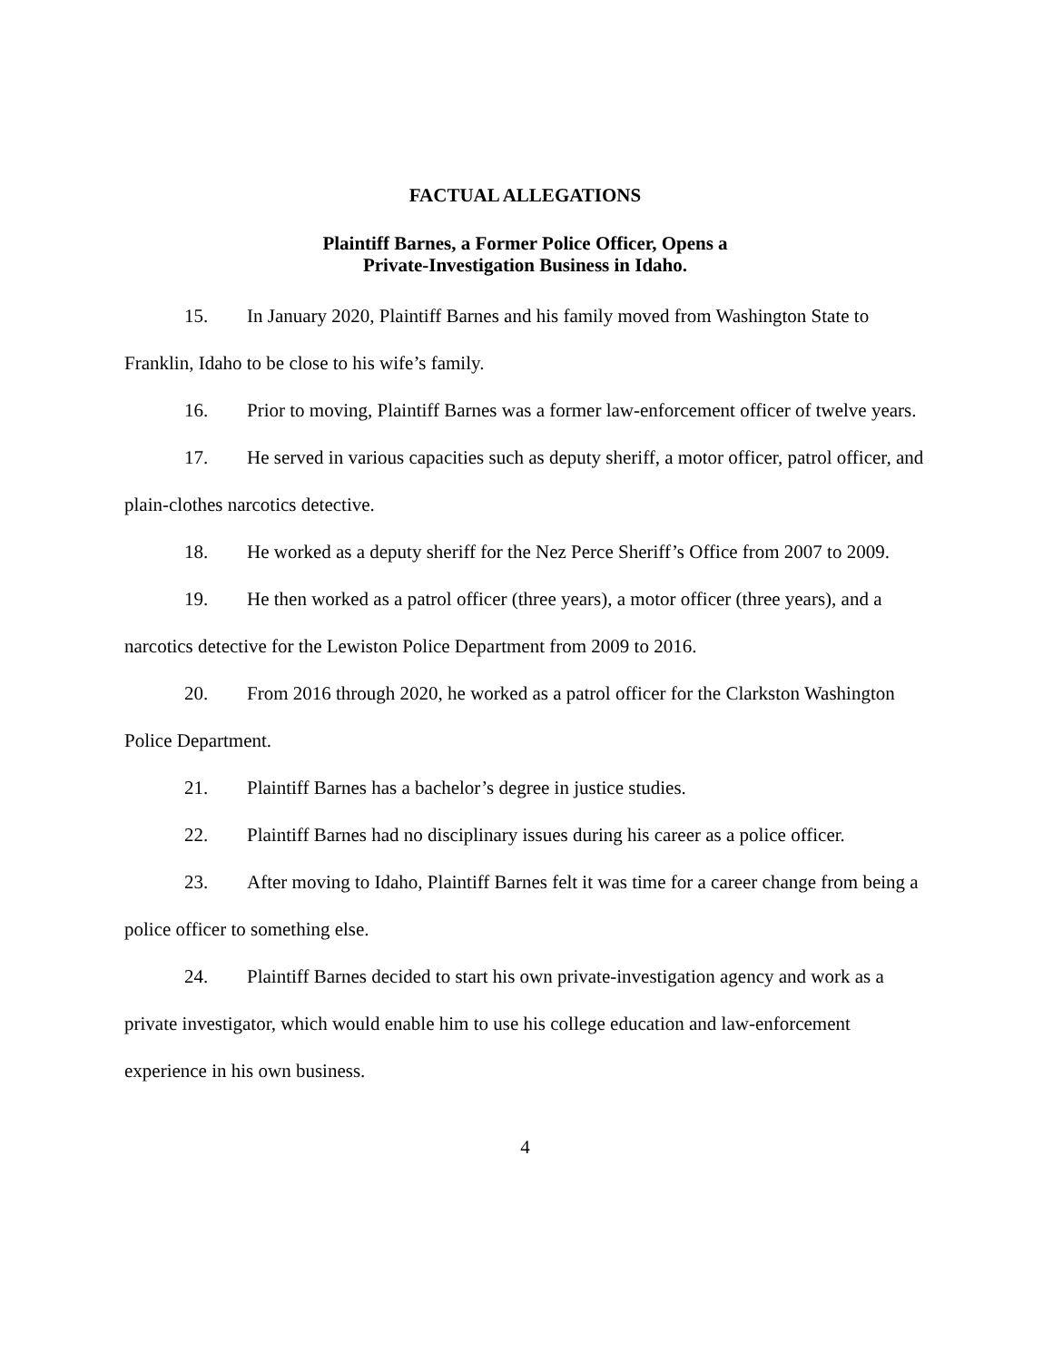FACTUAL ALLEGATIONS
Plaintiff Barnes, a Former Police Officer, Opens a
Private-Investigation Business in Idaho.
15. In January 2020, Plaintiff Barnes and his family moved from Washington State to Franklin, Idaho to be close to his wife’s family.
16. Prior to moving, Plaintiff Barnes was a former law-enforcement officer of twelve years.
17. He served in various capacities such as deputy sheriff, a motor officer, patrol officer, and plain-clothes narcotics detective.
18. He worked as a deputy sheriff for the Nez Perce Sheriff’s Office from 2007 to 2009.
19. He then worked as a patrol officer (three years), a motor officer (three years), and a narcotics detective for the Lewiston Police Department from 2009 to 2016.
20. From 2016 through 2020, he worked as a patrol officer for the Clarkston Washington Police Department.
21. Plaintiff Barnes has a bachelor’s degree in justice studies.
22. Plaintiff Barnes had no disciplinary issues during his career as a police officer.
23. After moving to Idaho, Plaintiff Barnes felt it was time for a career change from being a police officer to something else.
24. Plaintiff Barnes decided to start his own private-investigation agency and work as a private investigator, which would enable him to use his college education and law-enforcement experience in his own business.
4